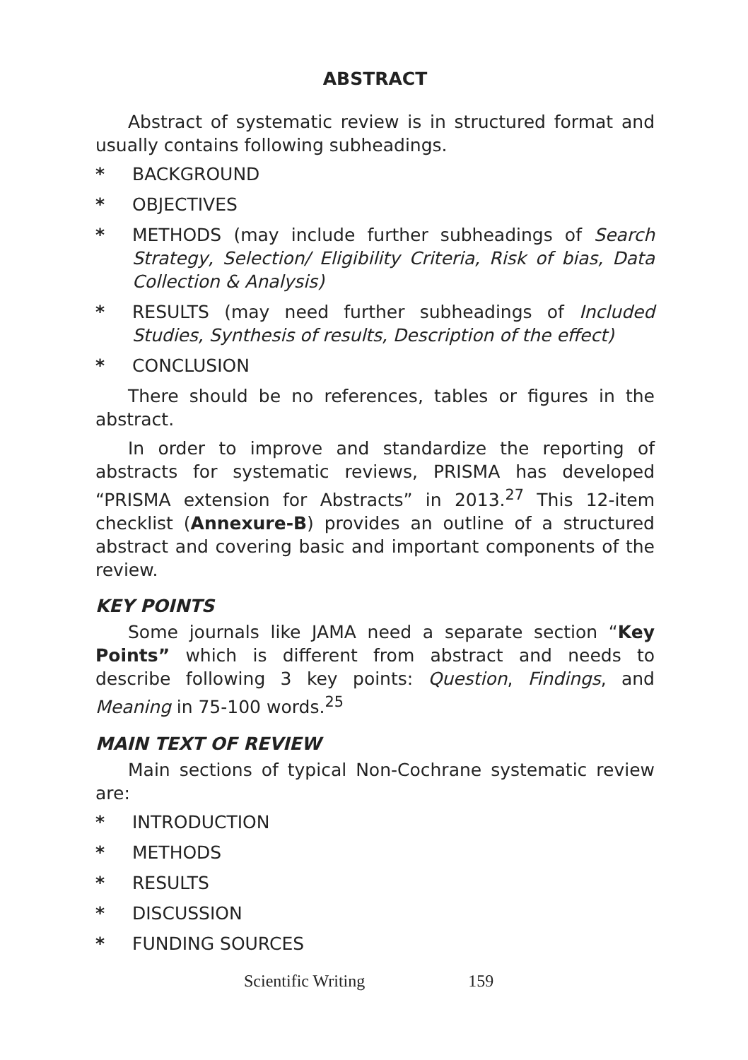ABSTRACT
Abstract of systematic review is in structured format and usually contains following subheadings.
* BACKGROUND
* OBJECTIVES
* METHODS (may include further subheadings of Search Strategy, Selection/ Eligibility Criteria, Risk of bias, Data Collection & Analysis)
* RESULTS (may need further subheadings of Included Studies, Synthesis of results, Description of the effect)
* CONCLUSION
There should be no references, tables or figures in the abstract.
In order to improve and standardize the reporting of abstracts for systematic reviews, PRISMA has developed “PRISMA extension for Abstracts” in 2013.<sup>27</sup> This 12-item checklist (Annexure-B) provides an outline of a structured abstract and covering basic and important components of the review.
KEY POINTS
Some journals like JAMA need a separate section “Key Points” which is different from abstract and needs to describe following 3 key points: Question, Findings, and Meaning in 75-100 words.<sup>25</sup>
MAIN TEXT OF REVIEW
Main sections of typical Non-Cochrane systematic review are:
* INTRODUCTION
* METHODS
* RESULTS
* DISCUSSION
* FUNDING SOURCES
Scientific Writing 159